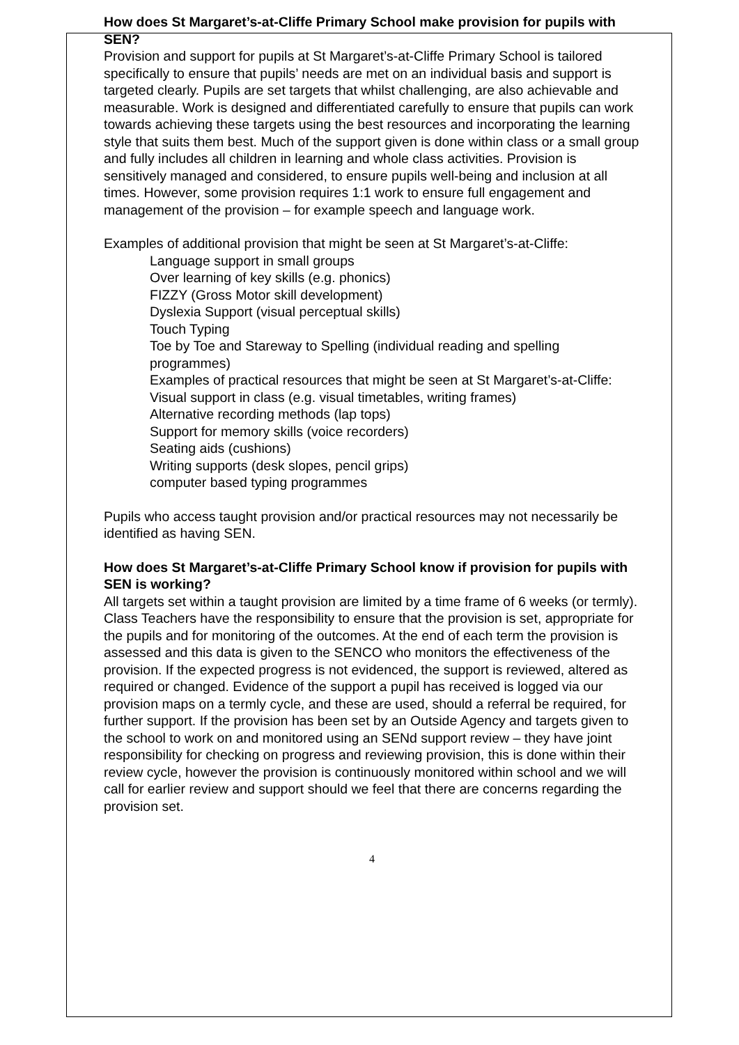How does St Margaret’s-at-Cliffe Primary School make provision for pupils with SEN?
Provision and support for pupils at St Margaret’s-at-Cliffe Primary School is tailored specifically to ensure that pupils’ needs are met on an individual basis and support is targeted clearly. Pupils are set targets that whilst challenging, are also achievable and measurable. Work is designed and differentiated carefully to ensure that pupils can work towards achieving these targets using the best resources and incorporating the learning style that suits them best. Much of the support given is done within class or a small group and fully includes all children in learning and whole class activities. Provision is sensitively managed and considered, to ensure pupils well-being and inclusion at all times. However, some provision requires 1:1 work to ensure full engagement and management of the provision – for example speech and language work.
Examples of additional provision that might be seen at St Margaret’s-at-Cliffe:
Language support in small groups
Over learning of key skills (e.g. phonics)
FIZZY (Gross Motor skill development)
Dyslexia Support (visual perceptual skills)
Touch Typing
Toe by Toe and Stareway to Spelling (individual reading and spelling programmes)
Examples of practical resources that might be seen at St Margaret’s-at-Cliffe:
Visual support in class (e.g. visual timetables, writing frames)
Alternative recording methods (lap tops)
Support for memory skills (voice recorders)
Seating aids (cushions)
Writing supports (desk slopes, pencil grips)
computer based typing programmes
Pupils who access taught provision and/or practical resources may not necessarily be identified as having SEN.
How does St Margaret’s-at-Cliffe Primary School know if provision for pupils with SEN is working?
All targets set within a taught provision are limited by a time frame of 6 weeks (or termly). Class Teachers have the responsibility to ensure that the provision is set, appropriate for the pupils and for monitoring of the outcomes. At the end of each term the provision is assessed and this data is given to the SENCO who monitors the effectiveness of the provision. If the expected progress is not evidenced, the support is reviewed, altered as required or changed. Evidence of the support a pupil has received is logged via our provision maps on a termly cycle, and these are used, should a referral be required, for further support. If the provision has been set by an Outside Agency and targets given to the school to work on and monitored using an SENd support review – they have joint responsibility for checking on progress and reviewing provision, this is done within their review cycle, however the provision is continuously monitored within school and we will call for earlier review and support should we feel that there are concerns regarding the provision set.
4